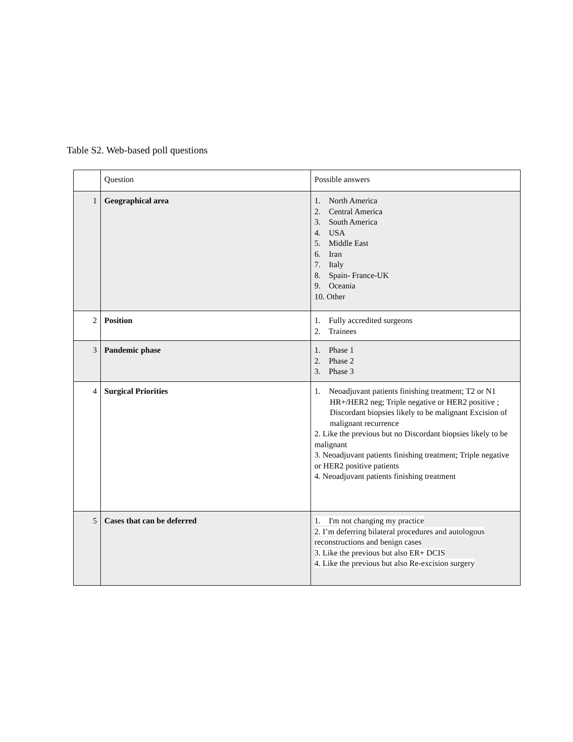Table S2. Web-based poll questions
| | Question | Possible answers |
| 1 | Geographical area | 1. North America 2. Central America 3. South America 4. USA 5. Middle East 6. Iran 7. Italy 8. Spain- France-UK 9. Oceania 10. Other |
| 2 | Position | 1. Fully accredited surgeons 2. Trainees |
| 3 | Pandemic phase | 1. Phase 1 2. Phase 2 3. Phase 3 |
| 4 | Surgical Priorities | 1. Neoadjuvant patients finishing treatment; T2 or N1 HR+/HER2 neg; Triple negative or HER2 positive ; Discordant biopsies likely to be malignant Excision of malignant recurrence 2. Like the previous but no Discordant biopsies likely to be malignant 3. Neoadjuvant patients finishing treatment; Triple negative or HER2 positive patients 4. Neoadjuvant patients finishing treatment |
| 5 | Cases that can be deferred | 1. I'm not changing my practice 2. I’m deferring bilateral procedures and autologous reconstructions and benign cases 3. Like the previous but also ER+ DCIS 4. Like the previous but also Re-excision surgery |